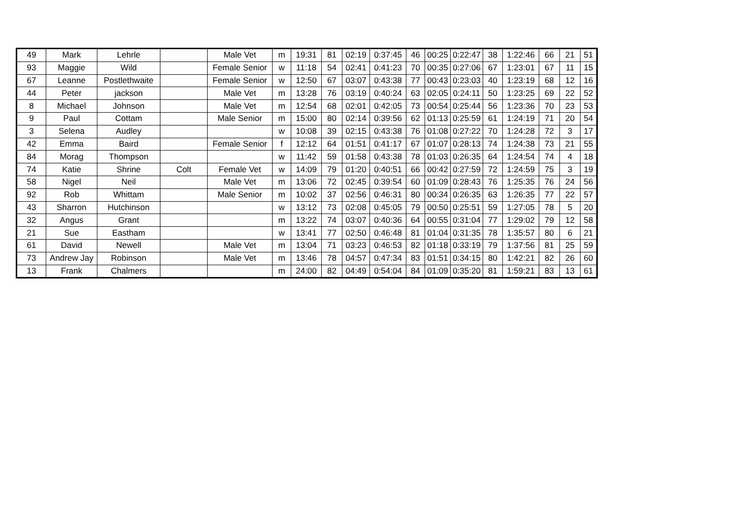| 49 | Mark | Lehrle | | Male Vet | m | 19:31 | 81 | 02:19 | 0:37:45 | 46 | 00:25 | 0:22:47 | 38 | 1:22:46 | 66 | 21 | 51 |
| 93 | Maggie | Wild | | Female Senior | w | 11:18 | 54 | 02:41 | 0:41:23 | 70 | 00:35 | 0:27:06 | 67 | 1:23:01 | 67 | 11 | 15 |
| 67 | Leanne | Postlethwaite | | Female Senior | w | 12:50 | 67 | 03:07 | 0:43:38 | 77 | 00:43 | 0:23:03 | 40 | 1:23:19 | 68 | 12 | 16 |
| 44 | Peter | jackson | | Male Vet | m | 13:28 | 76 | 03:19 | 0:40:24 | 63 | 02:05 | 0:24:11 | 50 | 1:23:25 | 69 | 22 | 52 |
| 8 | Michael | Johnson | | Male Vet | m | 12:54 | 68 | 02:01 | 0:42:05 | 73 | 00:54 | 0:25:44 | 56 | 1:23:36 | 70 | 23 | 53 |
| 9 | Paul | Cottam | | Male Senior | m | 15:00 | 80 | 02:14 | 0:39:56 | 62 | 01:13 | 0:25:59 | 61 | 1:24:19 | 71 | 20 | 54 |
| 3 | Selena | Audley | | | w | 10:08 | 39 | 02:15 | 0:43:38 | 76 | 01:08 | 0:27:22 | 70 | 1:24:28 | 72 | 3 | 17 |
| 42 | Emma | Baird | | Female Senior | f | 12:12 | 64 | 01:51 | 0:41:17 | 67 | 01:07 | 0:28:13 | 74 | 1:24:38 | 73 | 21 | 55 |
| 84 | Morag | Thompson | | | w | 11:42 | 59 | 01:58 | 0:43:38 | 78 | 01:03 | 0:26:35 | 64 | 1:24:54 | 74 | 4 | 18 |
| 74 | Katie | Shrine | Colt | Female Vet | w | 14:09 | 79 | 01:20 | 0:40:51 | 66 | 00:42 | 0:27:59 | 72 | 1:24:59 | 75 | 3 | 19 |
| 58 | Nigel | Neil | | Male Vet | m | 13:06 | 72 | 02:45 | 0:39:54 | 60 | 01:09 | 0:28:43 | 76 | 1:25:35 | 76 | 24 | 56 |
| 92 | Rob | Whittam | | Male Senior | m | 10:02 | 37 | 02:56 | 0:46:31 | 80 | 00:34 | 0:26:35 | 63 | 1:26:35 | 77 | 22 | 57 |
| 43 | Sharron | Hutchinson | | | w | 13:12 | 73 | 02:08 | 0:45:05 | 79 | 00:50 | 0:25:51 | 59 | 1:27:05 | 78 | 5 | 20 |
| 32 | Angus | Grant | | | m | 13:22 | 74 | 03:07 | 0:40:36 | 64 | 00:55 | 0:31:04 | 77 | 1:29:02 | 79 | 12 | 58 |
| 21 | Sue | Eastham | | | w | 13:41 | 77 | 02:50 | 0:46:48 | 81 | 01:04 | 0:31:35 | 78 | 1:35:57 | 80 | 6 | 21 |
| 61 | David | Newell | | Male Vet | m | 13:04 | 71 | 03:23 | 0:46:53 | 82 | 01:18 | 0:33:19 | 79 | 1:37:56 | 81 | 25 | 59 |
| 73 | Andrew Jay | Robinson | | Male Vet | m | 13:46 | 78 | 04:57 | 0:47:34 | 83 | 01:51 | 0:34:15 | 80 | 1:42:21 | 82 | 26 | 60 |
| 13 | Frank | Chalmers | | | m | 24:00 | 82 | 04:49 | 0:54:04 | 84 | 01:09 | 0:35:20 | 81 | 1:59:21 | 83 | 13 | 61 |